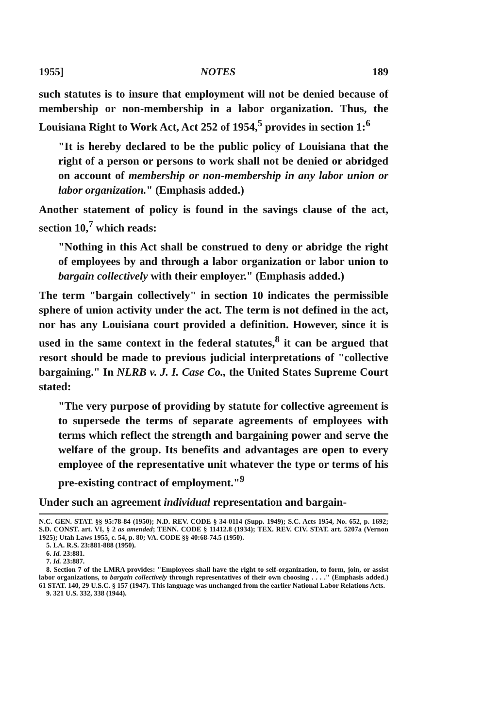1955] NOTES 189
such statutes is to insure that employment will not be denied because of membership or non-membership in a labor organization. Thus, the Louisiana Right to Work Act, Act 252 of 1954,<sup>5</sup> provides in section 1:<sup>6</sup>
"It is hereby declared to be the public policy of Louisiana that the right of a person or persons to work shall not be denied or abridged on account of membership or non-membership in any labor union or labor organization." (Emphasis added.)
Another statement of policy is found in the savings clause of the act, section 10,<sup>7</sup> which reads:
"Nothing in this Act shall be construed to deny or abridge the right of employees by and through a labor organization or labor union to bargain collectively with their employer." (Emphasis added.)
The term "bargain collectively" in section 10 indicates the permissible sphere of union activity under the act. The term is not defined in the act, nor has any Louisiana court provided a definition. However, since it is used in the same context in the federal statutes,<sup>8</sup> it can be argued that resort should be made to previous judicial interpretations of "collective bargaining." In NLRB v. J. I. Case Co., the United States Supreme Court stated:
"The very purpose of providing by statute for collective agreement is to supersede the terms of separate agreements of employees with terms which reflect the strength and bargaining power and serve the welfare of the group. Its benefits and advantages are open to every employee of the representative unit whatever the type or terms of his pre-existing contract of employment."<sup>9</sup>
Under such an agreement individual representation and bargain-
N.C. GEN. STAT. §§ 95:78-84 (1950); N.D. REV. CODE § 34-0114 (Supp. 1949); S.C. Acts 1954, No. 652, p. 1692; S.D. CONST. art. VI, § 2 as amended; TENN. CODE § 11412.8 (1934); TEX. REV. CIV. STAT. art. 5207a (Vernon 1925); Utah Laws 1955, c. 54, p. 80; VA. CODE §§ 40:68-74.5 (1950).
5. LA. R.S. 23:881-888 (1950).
6. Id. 23:881.
7. Id. 23:887.
8. Section 7 of the LMRA provides: "Employees shall have the right to self-organization, to form, join, or assist labor organizations, to bargain collectively through representatives of their own choosing . . . ." (Emphasis added.) 61 STAT. 140, 29 U.S.C. § 157 (1947). This language was unchanged from the earlier National Labor Relations Acts.
9. 321 U.S. 332, 338 (1944).